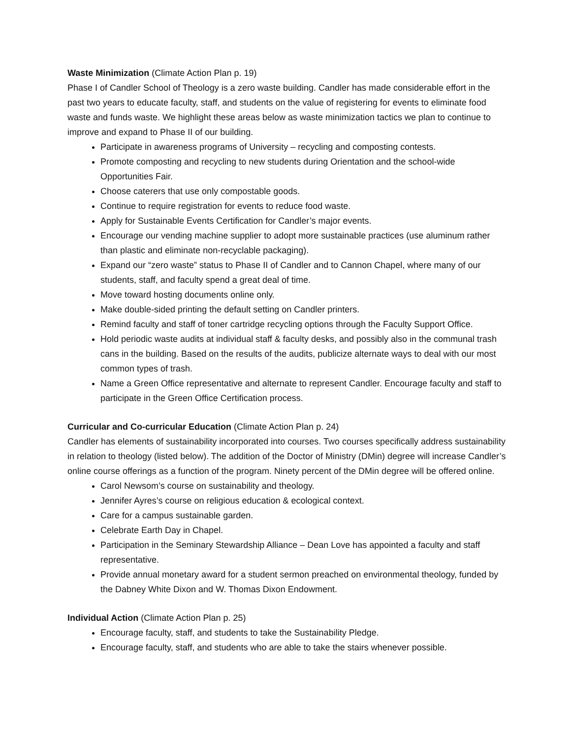Waste Minimization (Climate Action Plan p. 19)
Phase I of Candler School of Theology is a zero waste building. Candler has made considerable effort in the past two years to educate faculty, staff, and students on the value of registering for events to eliminate food waste and funds waste. We highlight these areas below as waste minimization tactics we plan to continue to improve and expand to Phase II of our building.
Participate in awareness programs of University – recycling and composting contests.
Promote composting and recycling to new students during Orientation and the school-wide Opportunities Fair.
Choose caterers that use only compostable goods.
Continue to require registration for events to reduce food waste.
Apply for Sustainable Events Certification for Candler’s major events.
Encourage our vending machine supplier to adopt more sustainable practices (use aluminum rather than plastic and eliminate non-recyclable packaging).
Expand our “zero waste” status to Phase II of Candler and to Cannon Chapel, where many of our students, staff, and faculty spend a great deal of time.
Move toward hosting documents online only.
Make double-sided printing the default setting on Candler printers.
Remind faculty and staff of toner cartridge recycling options through the Faculty Support Office.
Hold periodic waste audits at individual staff & faculty desks, and possibly also in the communal trash cans in the building. Based on the results of the audits, publicize alternate ways to deal with our most common types of trash.
Name a Green Office representative and alternate to represent Candler. Encourage faculty and staff to participate in the Green Office Certification process.
Curricular and Co-curricular Education (Climate Action Plan p. 24)
Candler has elements of sustainability incorporated into courses. Two courses specifically address sustainability in relation to theology (listed below). The addition of the Doctor of Ministry (DMin) degree will increase Candler’s online course offerings as a function of the program. Ninety percent of the DMin degree will be offered online.
Carol Newsom’s course on sustainability and theology.
Jennifer Ayres’s course on religious education & ecological context.
Care for a campus sustainable garden.
Celebrate Earth Day in Chapel.
Participation in the Seminary Stewardship Alliance – Dean Love has appointed a faculty and staff representative.
Provide annual monetary award for a student sermon preached on environmental theology, funded by the Dabney White Dixon and W. Thomas Dixon Endowment.
Individual Action (Climate Action Plan p. 25)
Encourage faculty, staff, and students to take the Sustainability Pledge.
Encourage faculty, staff, and students who are able to take the stairs whenever possible.